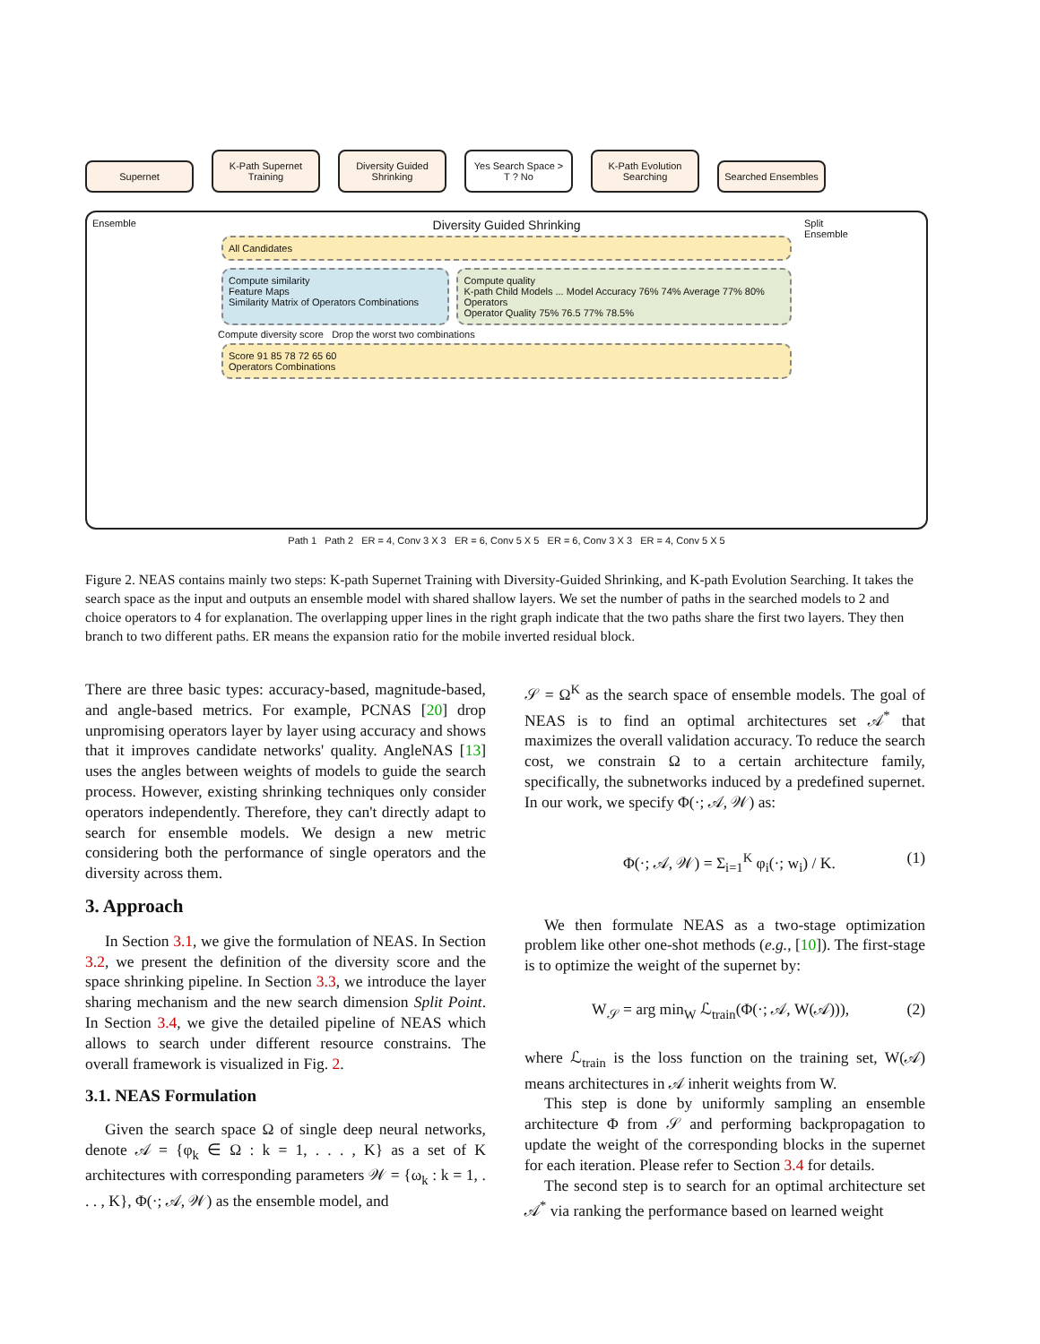Supernet K-Path Supernet Training Diversity Guided Shrinking Yes Search Space > T ? No K-Path Evolution Searching Searched Ensembles
Ensemble
Diversity Guided Shrinking
All Candidates
Compute similarity
Feature Maps
Similarity Matrix of Operators Combinations
Compute quality
K-path Child Models ... Model Accuracy 76% 74% Average 77% 80%
Operators
Operator Quality 75% 76.5 77% 78.5%
Compute diversity score Drop the worst two combinations
Score 91 85 78 72 65 60
Operators Combinations
Split
Ensemble
Path 1 Path 2 ER = 4, Conv 3 X 3 ER = 6, Conv 5 X 5 ER = 6, Conv 3 X 3 ER = 4, Conv 5 X 5
Figure 2. NEAS contains mainly two steps: K-path Supernet Training with Diversity-Guided Shrinking, and K-path Evolution Searching. It takes the search space as the input and outputs an ensemble model with shared shallow layers. We set the number of paths in the searched models to 2 and choice operators to 4 for explanation. The overlapping upper lines in the right graph indicate that the two paths share the first two layers. They then branch to two different paths. ER means the expansion ratio for the mobile inverted residual block.
There are three basic types: accuracy-based, magnitude-based, and angle-based metrics. For example, PCNAS [20] drop unpromising operators layer by layer using accuracy and shows that it improves candidate networks' quality. AngleNAS [13] uses the angles between weights of models to guide the search process. However, existing shrinking techniques only consider operators independently. Therefore, they can't directly adapt to search for ensemble models. We design a new metric considering both the performance of single operators and the diversity across them.
3. Approach
In Section 3.1, we give the formulation of NEAS. In Section 3.2, we present the definition of the diversity score and the space shrinking pipeline. In Section 3.3, we introduce the layer sharing mechanism and the new search dimension Split Point. In Section 3.4, we give the detailed pipeline of NEAS which allows to search under different resource constrains. The overall framework is visualized in Fig. 2.
3.1. NEAS Formulation
Given the search space Ω of single deep neural networks, denote 𝒜 = {φ<sub>k</sub> ∈ Ω : k = 1, . . . , K} as a set of K architectures with corresponding parameters 𝒲 = {ω<sub>k</sub> : k = 1, . . . , K}, Φ(·; 𝒜, 𝒲) as the ensemble model, and
𝒮 = Ω<sup>K</sup> as the search space of ensemble models. The goal of NEAS is to find an optimal architectures set 𝒜<sup>*</sup> that maximizes the overall validation accuracy. To reduce the search cost, we constrain Ω to a certain architecture family, specifically, the subnetworks induced by a predefined supernet. In our work, we specify Φ(·; 𝒜, 𝒲) as:
Φ(·; 𝒜, 𝒲) = Σ<sub>i=1</sub><sup>K</sup> φ<sub>i</sub>(·; w<sub>i</sub>) / K. (1)
We then formulate NEAS as a two-stage optimization problem like other one-shot methods (e.g., [10]). The first-stage is to optimize the weight of the supernet by:
W<sub>𝒮</sub> = arg min<sub>W</sub> ℒ<sub>train</sub>(Φ(·; 𝒜, W(𝒜))), (2)
where ℒ<sub>train</sub> is the loss function on the training set, W(𝒜) means architectures in 𝒜 inherit weights from W.
This step is done by uniformly sampling an ensemble architecture Φ from 𝒮 and performing backpropagation to update the weight of the corresponding blocks in the supernet for each iteration. Please refer to Section 3.4 for details.
The second step is to search for an optimal architecture set 𝒜<sup>*</sup> via ranking the performance based on learned weight